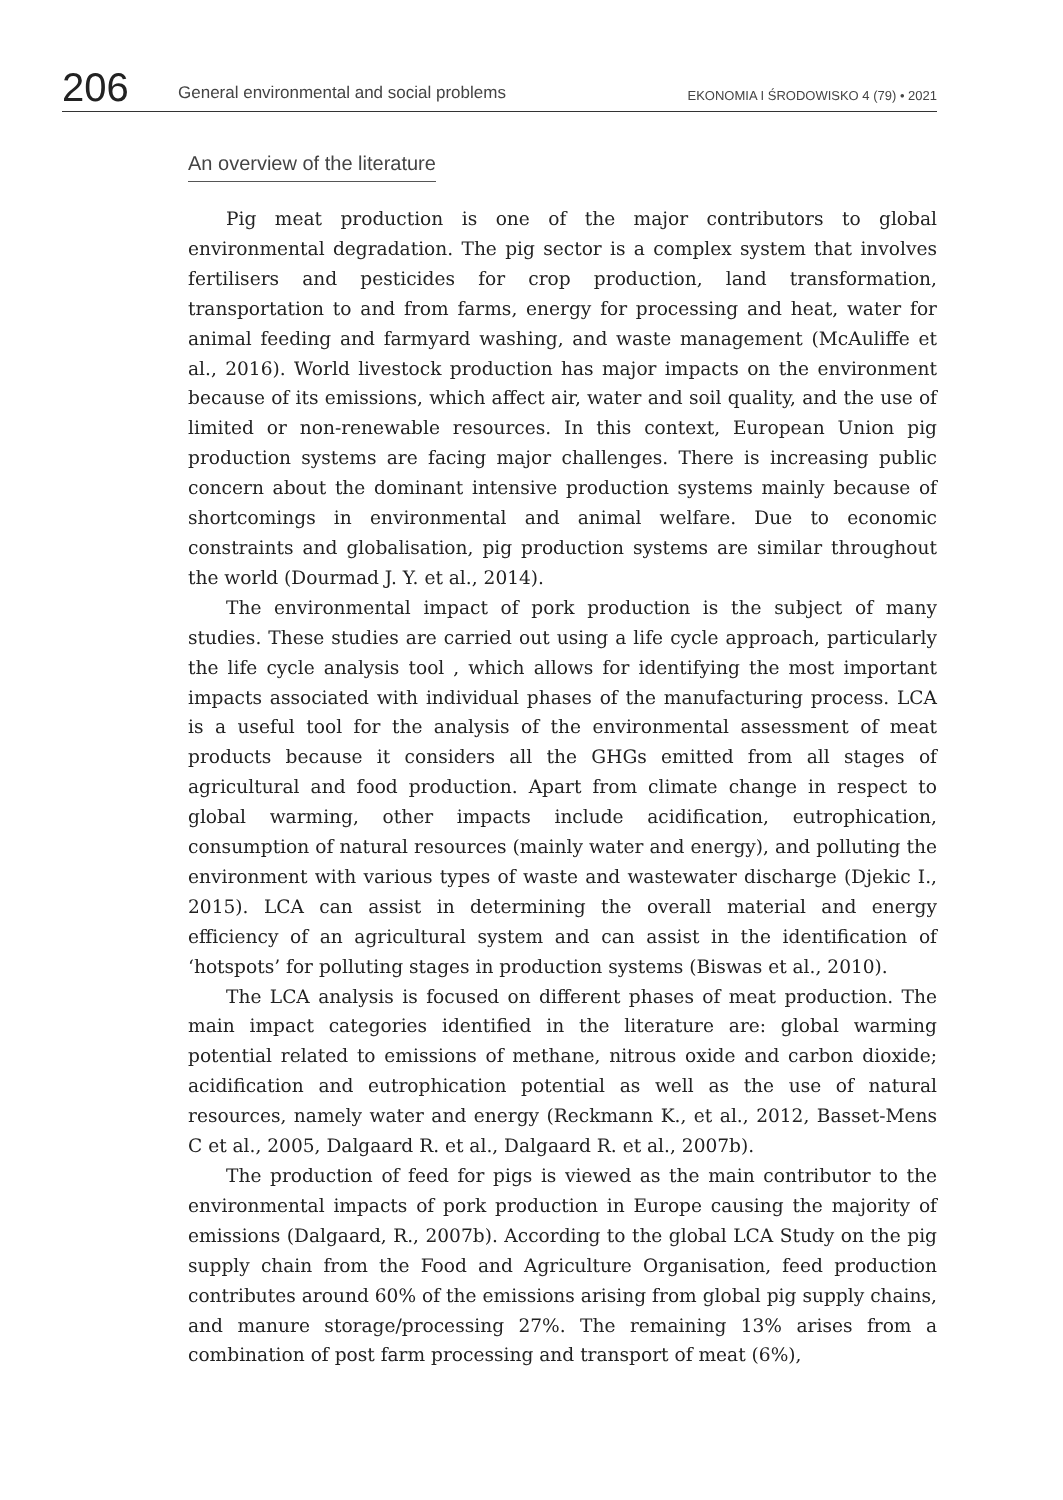206
General environmental and social problems
EKONOMIA I ŚRODOWISKO 4 (79) • 2021
An overview of the literature
Pig meat production is one of the major contributors to global environmental degradation. The pig sector is a complex system that involves fertilisers and pesticides for crop production, land transformation, transportation to and from farms, energy for processing and heat, water for animal feeding and farmyard washing, and waste management (McAuliffe et al., 2016). World livestock production has major impacts on the environment because of its emissions, which affect air, water and soil quality, and the use of limited or non-renewable resources. In this context, European Union pig production systems are facing major challenges. There is increasing public concern about the dominant intensive production systems mainly because of shortcomings in environmental and animal welfare. Due to economic constraints and globalisation, pig production systems are similar throughout the world (Dourmad J. Y. et al., 2014).
The environmental impact of pork production is the subject of many studies. These studies are carried out using a life cycle approach, particularly the life cycle analysis tool , which allows for identifying the most important impacts associated with individual phases of the manufacturing process. LCA is a useful tool for the analysis of the environmental assessment of meat products because it considers all the GHGs emitted from all stages of agricultural and food production. Apart from climate change in respect to global warming, other impacts include acidification, eutrophication, consumption of natural resources (mainly water and energy), and polluting the environment with various types of waste and wastewater discharge (Djekic I., 2015). LCA can assist in determining the overall material and energy efficiency of an agricultural system and can assist in the identification of ‘hotspots’ for polluting stages in production systems (Biswas et al., 2010).
The LCA analysis is focused on different phases of meat production. The main impact categories identified in the literature are: global warming potential related to emissions of methane, nitrous oxide and carbon dioxide; acidification and eutrophication potential as well as the use of natural resources, namely water and energy (Reckmann K., et al., 2012, Basset-Mens C et al., 2005, Dalgaard R. et al., Dalgaard R. et al., 2007b).
The production of feed for pigs is viewed as the main contributor to the environmental impacts of pork production in Europe causing the majority of emissions (Dalgaard, R., 2007b). According to the global LCA Study on the pig supply chain from the Food and Agriculture Organisation, feed production contributes around 60% of the emissions arising from global pig supply chains, and manure storage/processing 27%. The remaining 13% arises from a combination of post farm processing and transport of meat (6%),